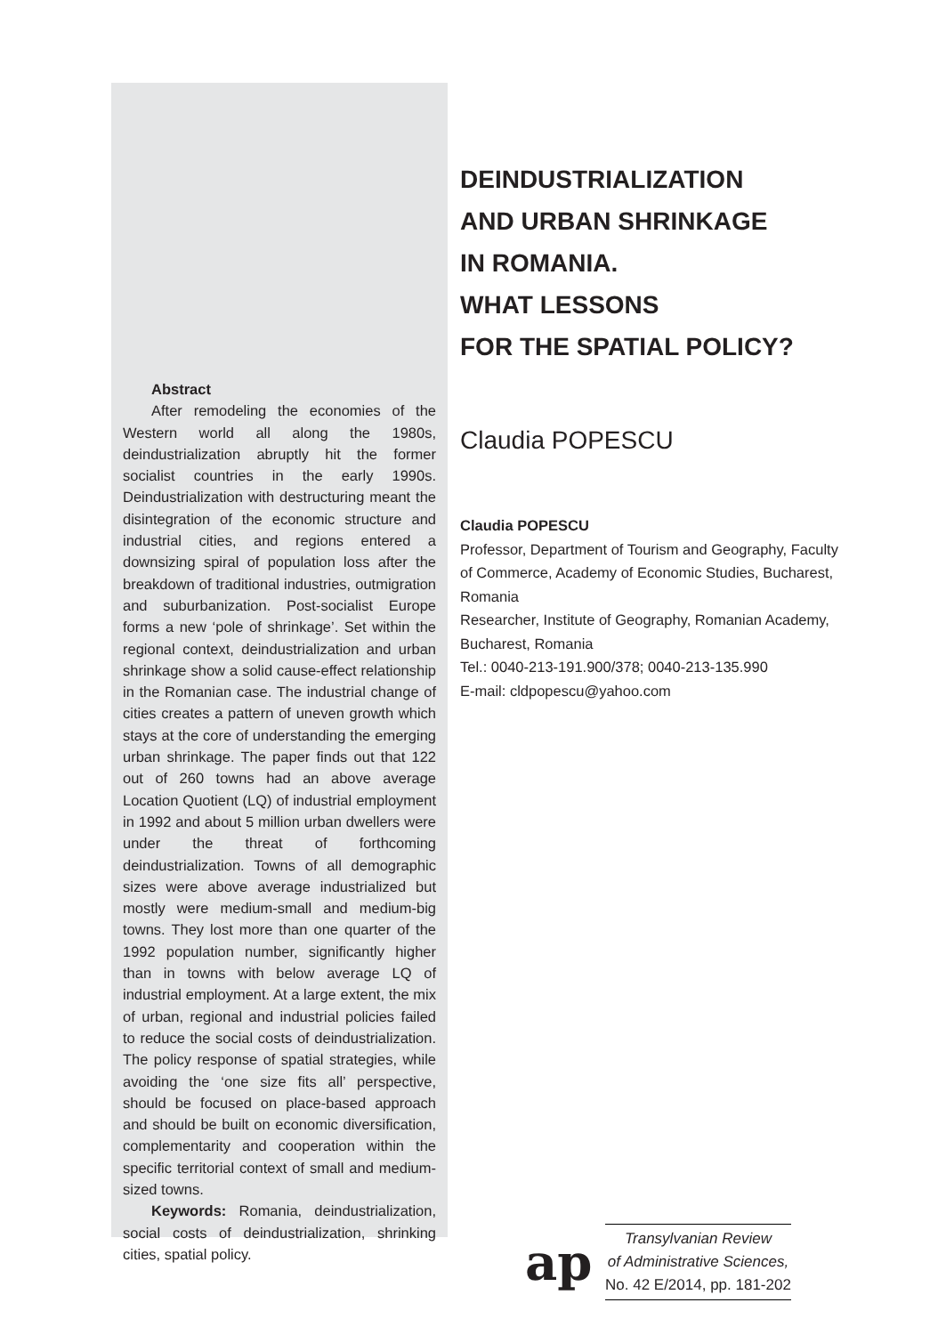Abstract
After remodeling the economies of the Western world all along the 1980s, deindustrialization abruptly hit the former socialist countries in the early 1990s. Deindustrialization with destructuring meant the disintegration of the economic structure and industrial cities, and regions entered a downsizing spiral of population loss after the breakdown of traditional industries, outmigration and suburbanization. Post-socialist Europe forms a new ‘pole of shrinkage’. Set within the regional context, deindustrialization and urban shrinkage show a solid cause-effect relationship in the Romanian case. The industrial change of cities creates a pattern of uneven growth which stays at the core of understanding the emerging urban shrinkage. The paper finds out that 122 out of 260 towns had an above average Location Quotient (LQ) of industrial employment in 1992 and about 5 million urban dwellers were under the threat of forthcoming deindustrialization. Towns of all demographic sizes were above average industrialized but mostly were medium-small and medium-big towns. They lost more than one quarter of the 1992 population number, significantly higher than in towns with below average LQ of industrial employment. At a large extent, the mix of urban, regional and industrial policies failed to reduce the social costs of deindustrialization. The policy response of spatial strategies, while avoiding the ‘one size fits all’ perspective, should be focused on place-based approach and should be built on economic diversification, complementarity and cooperation within the specific territorial context of small and medium-sized towns.
Keywords: Romania, deindustrialization, social costs of deindustrialization, shrinking cities, spatial policy.
DEINDUSTRIALIZATION
AND URBAN SHRINKAGE
IN ROMANIA.
WHAT LESSONS
FOR THE SPATIAL POLICY?
Claudia POPESCU
Claudia POPESCU
Professor, Department of Tourism and Geography, Faculty of Commerce, Academy of Economic Studies, Bucharest, Romania
Researcher, Institute of Geography, Romanian Academy, Bucharest, Romania
Tel.: 0040-213-191.900/378; 0040-213-135.990
E-mail: cldpopescu@yahoo.com
ap
Transylvanian Review
of Administrative Sciences,
No. 42 E/2014, pp. 181-202